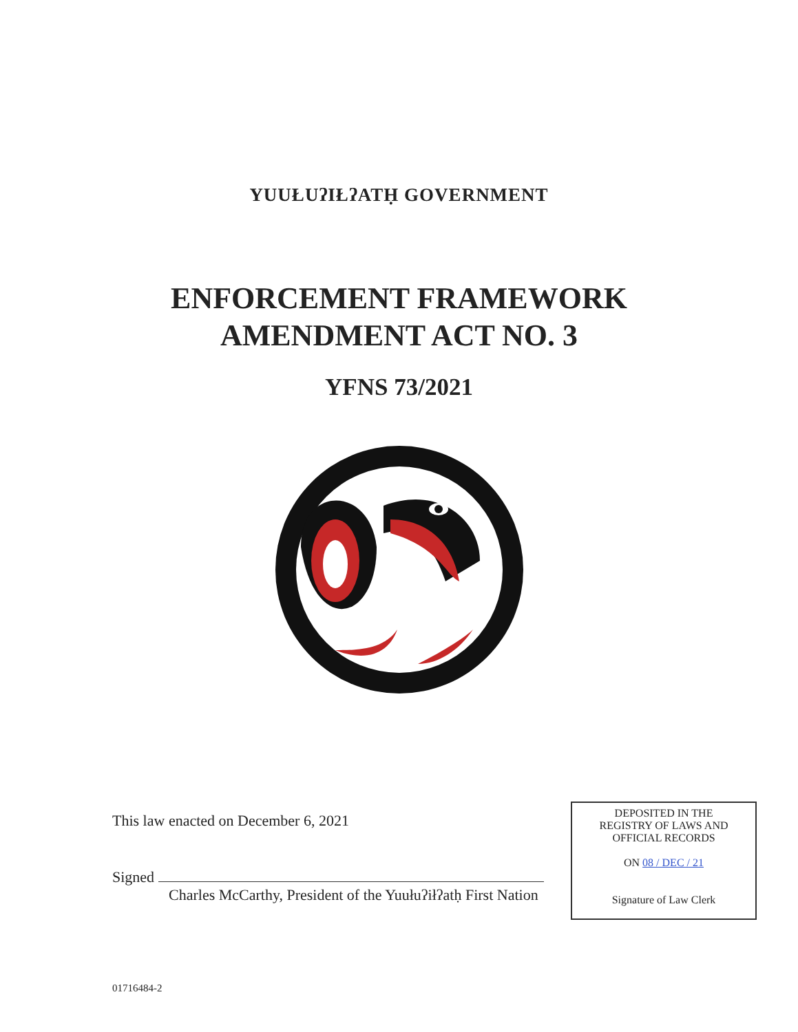YUUŁUʔIŁʔATḤ GOVERNMENT
ENFORCEMENT FRAMEWORK
AMENDMENT ACT NO. 3
YFNS 73/2021
This law enacted on December 6, 2021
Signed
Charles McCarthy, President of the Yuułuʔiłʔatḥ First Nation
DEPOSITED IN THE
REGISTRY OF LAWS AND
OFFICIAL RECORDS
ON 08 / DEC / 21
Signature of Law Clerk
01716484-2